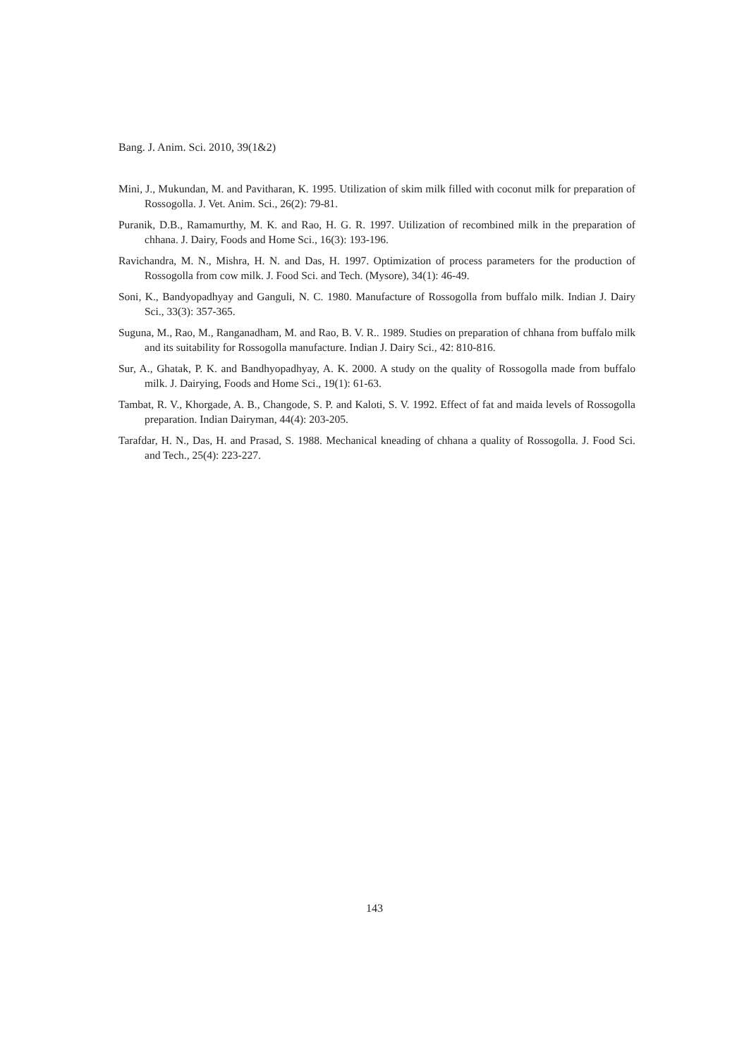Bang. J. Anim. Sci. 2010, 39(1&2)
Mini, J., Mukundan, M. and Pavitharan, K. 1995. Utilization of skim milk filled with coconut milk for preparation of Rossogolla. J. Vet. Anim. Sci., 26(2): 79-81.
Puranik, D.B., Ramamurthy, M. K. and Rao, H. G. R. 1997. Utilization of recombined milk in the preparation of chhana. J. Dairy, Foods and Home Sci., 16(3): 193-196.
Ravichandra, M. N., Mishra, H. N. and Das, H. 1997. Optimization of process parameters for the production of Rossogolla from cow milk. J. Food Sci. and Tech. (Mysore), 34(1): 46-49.
Soni, K., Bandyopadhyay and Ganguli, N. C. 1980. Manufacture of Rossogolla from buffalo milk. Indian J. Dairy Sci., 33(3): 357-365.
Suguna, M., Rao, M., Ranganadham, M. and Rao, B. V. R.. 1989. Studies on preparation of chhana from buffalo milk and its suitability for Rossogolla manufacture. Indian J. Dairy Sci., 42: 810-816.
Sur, A., Ghatak, P. K. and Bandhyopadhyay, A. K. 2000. A study on the quality of Rossogolla made from buffalo milk. J. Dairying, Foods and Home Sci., 19(1): 61-63.
Tambat, R. V., Khorgade, A. B., Changode, S. P. and Kaloti, S. V. 1992. Effect of fat and maida levels of Rossogolla preparation. Indian Dairyman, 44(4): 203-205.
Tarafdar, H. N., Das, H. and Prasad, S. 1988. Mechanical kneading of chhana a quality of Rossogolla. J. Food Sci. and Tech., 25(4): 223-227.
143